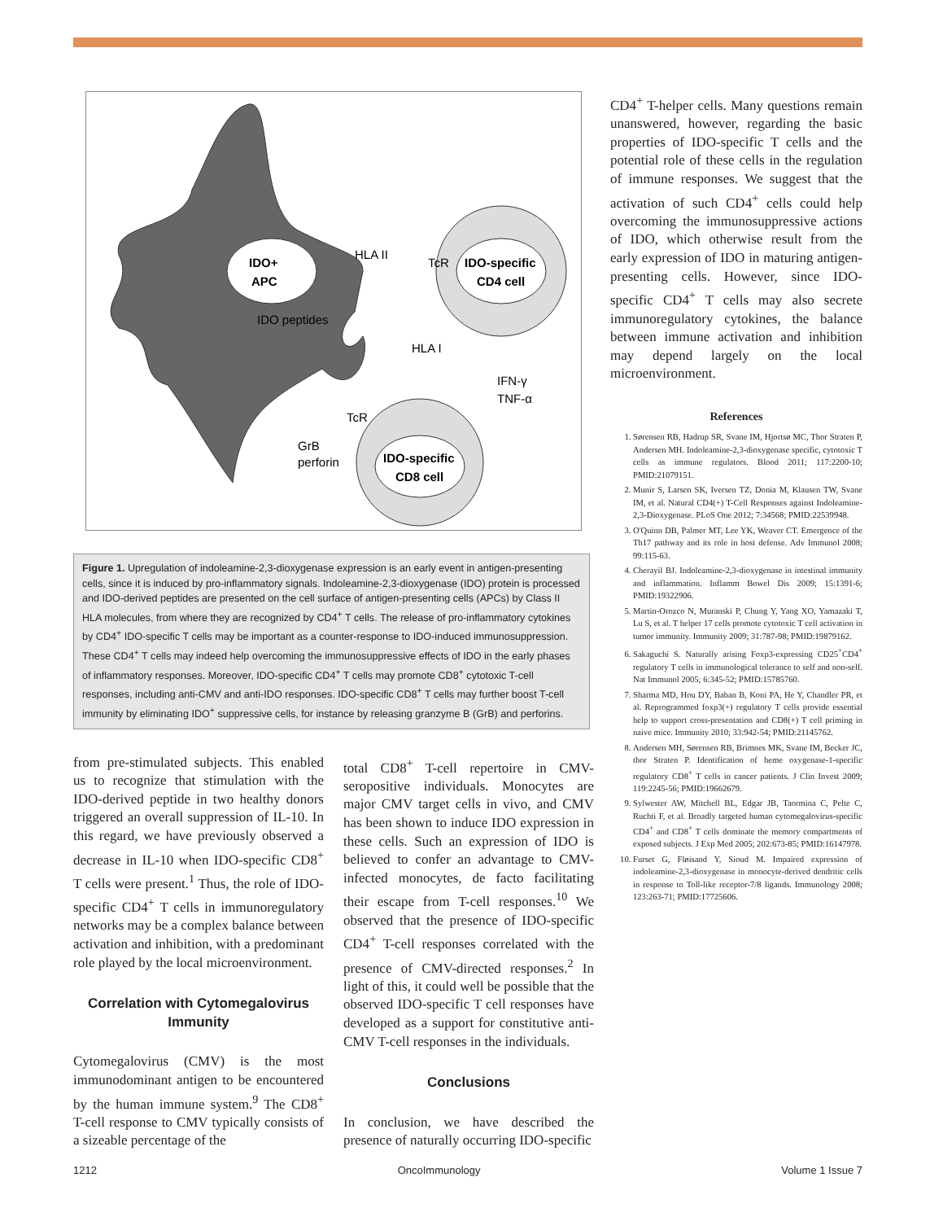IDO+
APC
IDO-specific
CD4 cell
IDO-specific
CD8 cell
TcR
IFN-γ
TNF-α
GrB
perforin
HLA II
TcR
IDO peptides
HLA I
Figure 1. Upregulation of indoleamine-2,3-dioxygenase expression is an early event in antigen-presenting cells, since it is induced by pro-inflammatory signals. Indoleamine-2,3-dioxygenase (IDO) protein is processed and IDO-derived peptides are presented on the cell surface of antigen-presenting cells (APCs) by Class II HLA molecules, from where they are recognized by CD4<sup>+</sup> T cells. The release of pro-inflammatory cytokines by CD4<sup>+</sup> IDO-specific T cells may be important as a counter-response to IDO-induced immunosuppression. These CD4<sup>+</sup> T cells may indeed help overcoming the immunosuppressive effects of IDO in the early phases of inflammatory responses. Moreover, IDO-specific CD4<sup>+</sup> T cells may promote CD8<sup>+</sup> cytotoxic T-cell responses, including anti-CMV and anti-IDO responses. IDO-specific CD8<sup>+</sup> T cells may further boost T-cell immunity by eliminating IDO<sup>+</sup> suppressive cells, for instance by releasing granzyme B (GrB) and perforins.
from pre-stimulated subjects. This enabled us to recognize that stimulation with the IDO-derived peptide in two healthy donors triggered an overall suppression of IL-10. In this regard, we have previously observed a decrease in IL-10 when IDO-specific CD8<sup>+</sup> T cells were present.<sup>1</sup> Thus, the role of IDO-specific CD4<sup>+</sup> T cells in immunoregulatory networks may be a complex balance between activation and inhibition, with a predominant role played by the local microenvironment.
Correlation with Cytomegalovirus Immunity
Cytomegalovirus (CMV) is the most immunodominant antigen to be encountered by the human immune system.<sup>9</sup> The CD8<sup>+</sup> T-cell response to CMV typically consists of a sizeable percentage of the
total CD8<sup>+</sup> T-cell repertoire in CMV-seropositive individuals. Monocytes are major CMV target cells in vivo, and CMV has been shown to induce IDO expression in these cells. Such an expression of IDO is believed to confer an advantage to CMV-infected monocytes, de facto facilitating their escape from T-cell responses.<sup>10</sup> We observed that the presence of IDO-specific CD4<sup>+</sup> T-cell responses correlated with the presence of CMV-directed responses.<sup>2</sup> In light of this, it could well be possible that the observed IDO-specific T cell responses have developed as a support for constitutive anti-CMV T-cell responses in the individuals.
Conclusions
In conclusion, we have described the presence of naturally occurring IDO-specific
CD4<sup>+</sup> T-helper cells. Many questions remain unanswered, however, regarding the basic properties of IDO-specific T cells and the potential role of these cells in the regulation of immune responses. We suggest that the activation of such CD4<sup>+</sup> cells could help overcoming the immunosuppressive actions of IDO, which otherwise result from the early expression of IDO in maturing antigen-presenting cells. However, since IDO-specific CD4<sup>+</sup> T cells may also secrete immunoregulatory cytokines, the balance between immune activation and inhibition may depend largely on the local microenvironment.
References
1. Sørensen RB, Hadrup SR, Svane IM, Hjortsø MC, Thor Straten P, Andersen MH. Indoleamine-2,3-dioxygenase specific, cytotoxic T cells as immune regulators. Blood 2011; 117:2200-10; PMID:21079151.
2. Munir S, Larsen SK, Iversen TZ, Donia M, Klausen TW, Svane IM, et al. Natural CD4(+) T-Cell Responses against Indoleamine-2,3-Dioxygenase. PLoS One 2012; 7:34568; PMID:22539948.
3. O'Quinn DB, Palmer MT, Lee YK, Weaver CT. Emergence of the Th17 pathway and its role in host defense. Adv Immunol 2008; 99:115-63.
4. Cherayil BJ. Indoleamine-2,3-dioxygenase in intestinal immunity and inflammation. Inflamm Bowel Dis 2009; 15:1391-6; PMID:19322906.
5. Martin-Orozco N, Muranski P, Chung Y, Yang XO, Yamazaki T, Lu S, et al. T helper 17 cells promote cytotoxic T cell activation in tumor immunity. Immunity 2009; 31:787-98; PMID:19879162.
6. Sakaguchi S. Naturally arising Foxp3-expressing CD25<sup>+</sup>CD4<sup>+</sup> regulatory T cells in immunological tolerance to self and non-self. Nat Immunol 2005; 6:345-52; PMID:15785760.
7. Sharma MD, Hou DY, Baban B, Koni PA, He Y, Chandler PR, et al. Reprogrammed foxp3(+) regulatory T cells provide essential help to support cross-presentation and CD8(+) T cell priming in naive mice. Immunity 2010; 33:942-54; PMID:21145762.
8. Andersen MH, Sørensen RB, Brimnes MK, Svane IM, Becker JC, thor Straten P. Identification of heme oxygenase-1-specific regulatory CD8<sup>+</sup> T cells in cancer patients. J Clin Invest 2009; 119:2245-56; PMID:19662679.
9. Sylwester AW, Mitchell BL, Edgar JB, Taormina C, Pelte C, Ruchti F, et al. Broadly targeted human cytomegalovirus-specific CD4<sup>+</sup> and CD8<sup>+</sup> T cells dominate the memory compartments of exposed subjects. J Exp Med 2005; 202:673-85; PMID:16147978.
10. Furset G, Fløisand Y, Sioud M. Impaired expression of indoleamine-2,3-dioxygenase in monocyte-derived dendritic cells in response to Toll-like receptor-7/8 ligands. Immunology 2008; 123:263-71; PMID:17725606.
1212 OncoImmunology Volume 1 Issue 7